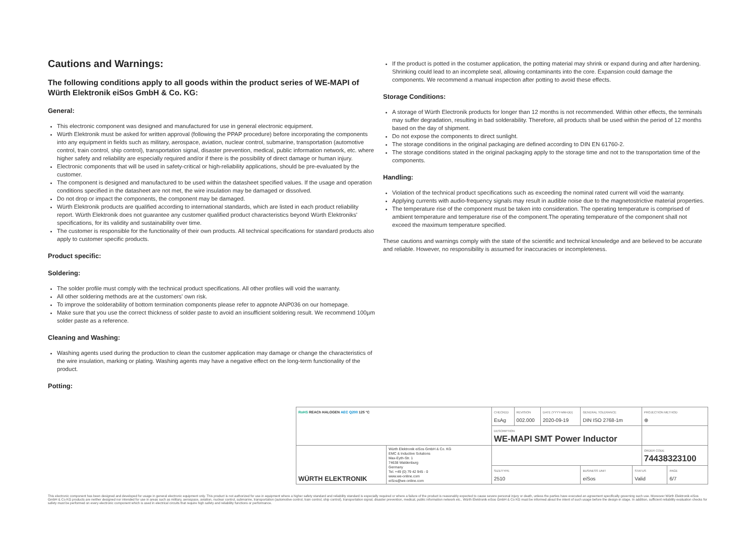Cautions and Warnings:
The following conditions apply to all goods within the product series of WE-MAPI of Würth Elektronik eiSos GmbH & Co. KG:
General:
This electronic component was designed and manufactured for use in general electronic equipment.
Würth Elektronik must be asked for written approval (following the PPAP procedure) before incorporating the components into any equipment in fields such as military, aerospace, aviation, nuclear control, submarine, transportation (automotive control, train control, ship control), transportation signal, disaster prevention, medical, public information network, etc. where higher safety and reliability are especially required and/or if there is the possibility of direct damage or human injury.
Electronic components that will be used in safety-critical or high-reliability applications, should be pre-evaluated by the customer.
The component is designed and manufactured to be used within the datasheet specified values. If the usage and operation conditions specified in the datasheet are not met, the wire insulation may be damaged or dissolved.
Do not drop or impact the components, the component may be damaged.
Würth Elektronik products are qualified according to international standards, which are listed in each product reliability report. Würth Elektronik does not guarantee any customer qualified product characteristics beyond Würth Elektroniks' specifications, for its validity and sustainability over time.
The customer is responsible for the functionality of their own products. All technical specifications for standard products also apply to customer specific products.
Product specific:
Soldering:
The solder profile must comply with the technical product specifications. All other profiles will void the warranty.
All other soldering methods are at the customers' own risk.
To improve the solderability of bottom termination components please refer to appnote ANP036 on our homepage.
Make sure that you use the correct thickness of solder paste to avoid an insufficient soldering result. We recommend 100µm solder paste as a reference.
Cleaning and Washing:
Washing agents used during the production to clean the customer application may damage or change the characteristics of the wire insulation, marking or plating. Washing agents may have a negative effect on the long-term functionality of the product.
Potting:
If the product is potted in the costumer application, the potting material may shrink or expand during and after hardening. Shrinking could lead to an incomplete seal, allowing contaminants into the core. Expansion could damage the components. We recommend a manual inspection after potting to avoid these effects.
Storage Conditions:
A storage of Würth Electronik products for longer than 12 months is not recommended. Within other effects, the terminals may suffer degradation, resulting in bad solderability. Therefore, all products shall be used within the period of 12 months based on the day of shipment.
Do not expose the components to direct sunlight.
The storage conditions in the original packaging are defined according to DIN EN 61760-2.
The storage conditions stated in the original packaging apply to the storage time and not to the transportation time of the components.
Handling:
Violation of the technical product specifications such as exceeding the nominal rated current will void the warranty.
Applying currents with audio-frequency signals may result in audible noise due to the magnetostrictive material properties.
The temperature rise of the component must be taken into consideration. The operating temperature is comprised of ambient temperature and temperature rise of the component.The operating temperature of the component shall not exceed the maximum temperature specified.
These cautions and warnings comply with the state of the scientific and technical knowledge and are believed to be accurate and reliable. However, no responsibility is assumed for inaccuracies or incompleteness.
| RoHS REACh HALOGEN AEC Q200 125 °C | | CHECKED EsAg | REVISION 002.000 | DATE (YYYY-MM-DD) 2020-09-19 | GENERAL TOLERANCE DIN ISO 2768-1m | | PROJECTION METHOD ⊕ | |
| | | DESCRIPTION WE-MAPI SMT Power Inductor | | | | | | |
| WÜRTH ELEKTRONIK | Würth Elektronik eiSos GmbH & Co. KG EMC & Inductive Solutions Max-Eyth-Str. 1 74638 Waldenburg Germany Tel. +49 (0) 79 42 945 - 0 www.we-online.com eiSos@we-online.com | | | | | | ORDER CODE 74438323100 | |
| | | SIZE/TYPE 2510 | | | BUSINESS UNIT eiSos | STATUS Valid | | PAGE 6/7 |
This electronic component has been designed and developed for usage in general electronic equipment only. This product is not authorized for use in equipment where a higher safety standard and reliability standard is especially required or where a failure of the product is reasonably expected to cause severe personal injury or death, unless the parties have executed an agreement specifically governing such use. Moreover Würth Elektronik eiSos GmbH & Co KG products are neither designed nor intended for use in areas such as military, aerospace, aviation, nuclear control, submarine, transportation (automotive control, train control, ship control), transportation signal, disaster prevention, medical, public information network etc.. Würth Elektronik eiSos GmbH & Co KG must be informed about the intent of such usage before the design-in stage. In addition, sufficient reliability evaluation checks for safety must be performed on every electronic component which is used in electrical circuits that require high safety and reliability functions or performance.